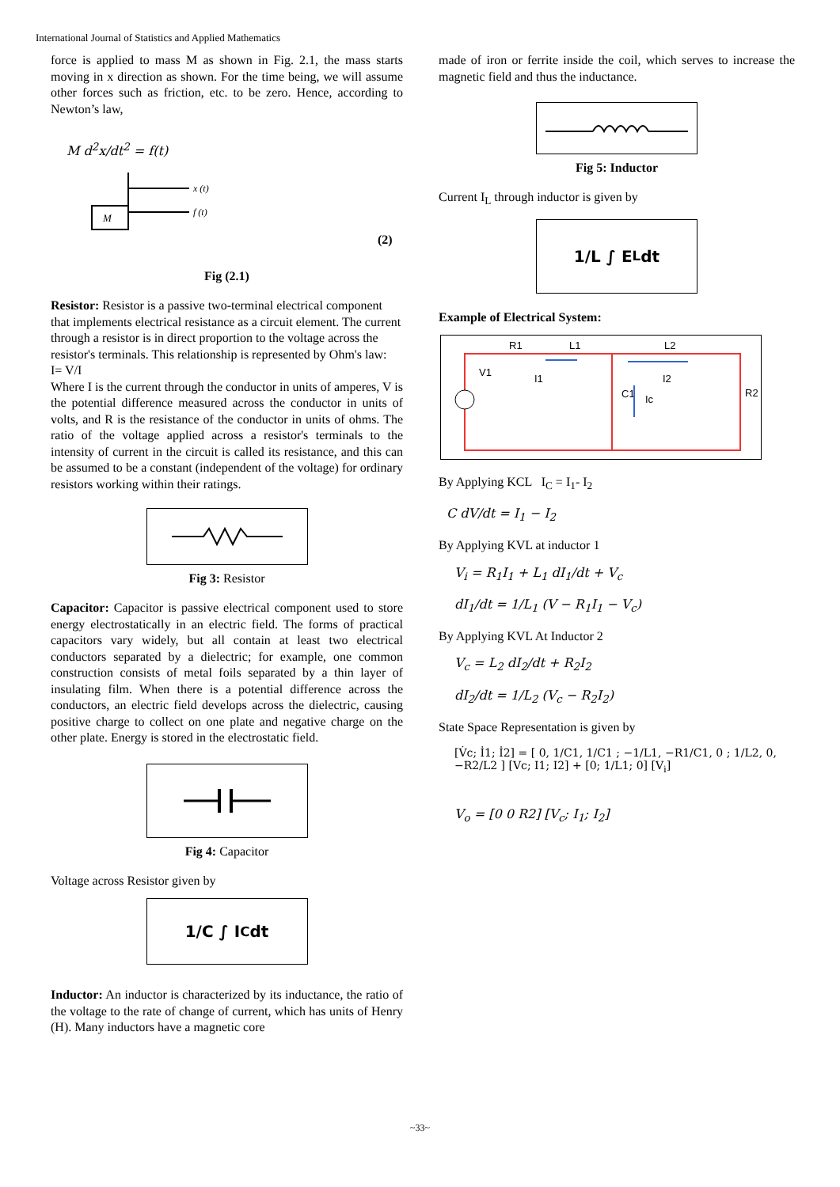International Journal of Statistics and Applied Mathematics
force is applied to mass M as shown in Fig. 2.1, the mass starts moving in x direction as shown. For the time being, we will assume other forces such as friction, etc. to be zero. Hence, according to Newton’s law,
M d<sup>2</sup>x/dt<sup>2</sup> = f(t)
M
x (t)
f (t)
(2)
Fig (2.1)
Resistor: Resistor is a passive two-terminal electrical component that implements electrical resistance as a circuit element. The current through a resistor is in direct proportion to the voltage across the resistor's terminals. This relationship is represented by Ohm's law:
I= V/I
Where I is the current through the conductor in units of amperes, V is the potential difference measured across the conductor in units of volts, and R is the resistance of the conductor in units of ohms. The ratio of the voltage applied across a resistor's terminals to the intensity of current in the circuit is called its resistance, and this can be assumed to be a constant (independent of the voltage) for ordinary resistors working within their ratings.
Fig 3: Resistor
Capacitor: Capacitor is passive electrical component used to store energy electrostatically in an electric field. The forms of practical capacitors vary widely, but all contain at least two electrical conductors separated by a dielectric; for example, one common construction consists of metal foils separated by a thin layer of insulating film. When there is a potential difference across the conductors, an electric field develops across the dielectric, causing positive charge to collect on one plate and negative charge on the other plate. Energy is stored in the electrostatic field.
Fig 4: Capacitor
Voltage across Resistor given by
1/C ∫ I<sub>C</sub> dt
Inductor: An inductor is characterized by its inductance, the ratio of the voltage to the rate of change of current, which has units of Henry (H). Many inductors have a magnetic core
made of iron or ferrite inside the coil, which serves to increase the magnetic field and thus the inductance.
Fig 5: Inductor
Current I<sub>L</sub> through inductor is given by
1/L ∫ E<sub>L</sub> dt
Example of Electrical System:
V1
R1
L1
L2
I1
I2
C1
Ic
R2
By Applying KCL I<sub>C</sub> = I<sub>1</sub>- I<sub>2</sub>
C dV/dt = I<sub>1</sub> − I<sub>2</sub>
By Applying KVL at inductor 1
V<sub>i</sub> = R<sub>1</sub>I<sub>1</sub> + L<sub>1</sub> dI<sub>1</sub>/dt + V<sub>c</sub>
dI<sub>1</sub>/dt = 1/L<sub>1</sub> (V − R<sub>1</sub>I<sub>1</sub> − V<sub>c</sub>)
By Applying KVL At Inductor 2
V<sub>c</sub> = L<sub>2</sub> dI<sub>2</sub>/dt + R<sub>2</sub>I<sub>2</sub>
dI<sub>2</sub>/dt = 1/L<sub>2</sub> (V<sub>c</sub> − R<sub>2</sub>I<sub>2</sub>)
State Space Representation is given by
[V̇c; İ1; İ2] = [ 0, 1/C1, 1/C1 ; −1/L1, −R1/C1, 0 ; 1/L2, 0, −R2/L2 ] [Vc; I1; I2] + [0; 1/L1; 0] [V<sub>i</sub>]
V<sub>o</sub> = [0 0 R2] [V<sub>c</sub>; I<sub>1</sub>; I<sub>2</sub>]
~33~